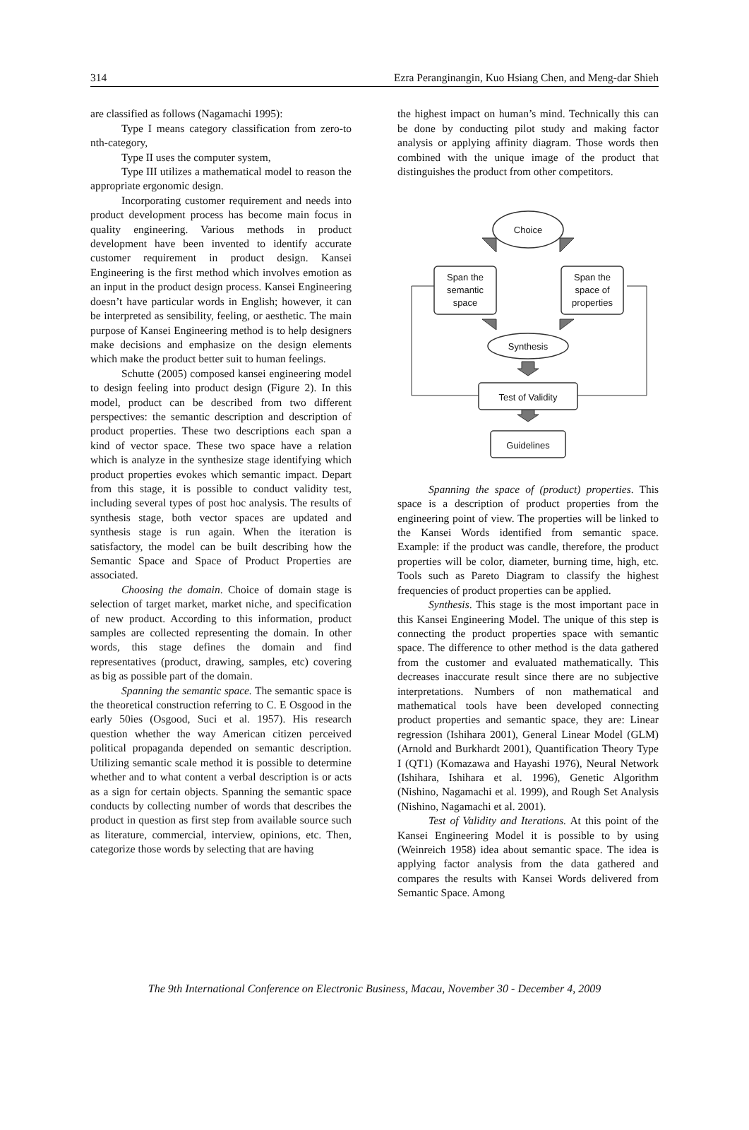314 Ezra Peranginangin, Kuo Hsiang Chen, and Meng-dar Shieh
are classified as follows (Nagamachi 1995):
Type I means category classification from zero-to nth-category,
Type II uses the computer system,
Type III utilizes a mathematical model to reason the appropriate ergonomic design.
Incorporating customer requirement and needs into product development process has become main focus in quality engineering. Various methods in product development have been invented to identify accurate customer requirement in product design. Kansei Engineering is the first method which involves emotion as an input in the product design process. Kansei Engineering doesn’t have particular words in English; however, it can be interpreted as sensibility, feeling, or aesthetic. The main purpose of Kansei Engineering method is to help designers make decisions and emphasize on the design elements which make the product better suit to human feelings.
Schutte (2005) composed kansei engineering model to design feeling into product design (Figure 2). In this model, product can be described from two different perspectives: the semantic description and description of product properties. These two descriptions each span a kind of vector space. These two space have a relation which is analyze in the synthesize stage identifying which product properties evokes which semantic impact. Depart from this stage, it is possible to conduct validity test, including several types of post hoc analysis. The results of synthesis stage, both vector spaces are updated and synthesis stage is run again. When the iteration is satisfactory, the model can be built describing how the Semantic Space and Space of Product Properties are associated.
Choosing the domain. Choice of domain stage is selection of target market, market niche, and specification of new product. According to this information, product samples are collected representing the domain. In other words, this stage defines the domain and find representatives (product, drawing, samples, etc) covering as big as possible part of the domain.
Spanning the semantic space. The semantic space is the theoretical construction referring to C. E Osgood in the early 50ies (Osgood, Suci et al. 1957). His research question whether the way American citizen perceived political propaganda depended on semantic description. Utilizing semantic scale method it is possible to determine whether and to what content a verbal description is or acts as a sign for certain objects. Spanning the semantic space conducts by collecting number of words that describes the product in question as first step from available source such as literature, commercial, interview, opinions, etc. Then, categorize those words by selecting that are having
the highest impact on human’s mind. Technically this can be done by conducting pilot study and making factor analysis or applying affinity diagram. Those words then combined with the unique image of the product that distinguishes the product from other competitors.
Choice
Span the
semantic
space
Span the
space of
properties
Synthesis
Test of Validity
Guidelines
Spanning the space of (product) properties. This space is a description of product properties from the engineering point of view. The properties will be linked to the Kansei Words identified from semantic space. Example: if the product was candle, therefore, the product properties will be color, diameter, burning time, high, etc. Tools such as Pareto Diagram to classify the highest frequencies of product properties can be applied.
Synthesis. This stage is the most important pace in this Kansei Engineering Model. The unique of this step is connecting the product properties space with semantic space. The difference to other method is the data gathered from the customer and evaluated mathematically. This decreases inaccurate result since there are no subjective interpretations. Numbers of non mathematical and mathematical tools have been developed connecting product properties and semantic space, they are: Linear regression (Ishihara 2001), General Linear Model (GLM) (Arnold and Burkhardt 2001), Quantification Theory Type I (QT1) (Komazawa and Hayashi 1976), Neural Network (Ishihara, Ishihara et al. 1996), Genetic Algorithm (Nishino, Nagamachi et al. 1999), and Rough Set Analysis (Nishino, Nagamachi et al. 2001).
Test of Validity and Iterations. At this point of the Kansei Engineering Model it is possible to by using (Weinreich 1958) idea about semantic space. The idea is applying factor analysis from the data gathered and compares the results with Kansei Words delivered from Semantic Space. Among
The 9th International Conference on Electronic Business, Macau, November 30 - December 4, 2009